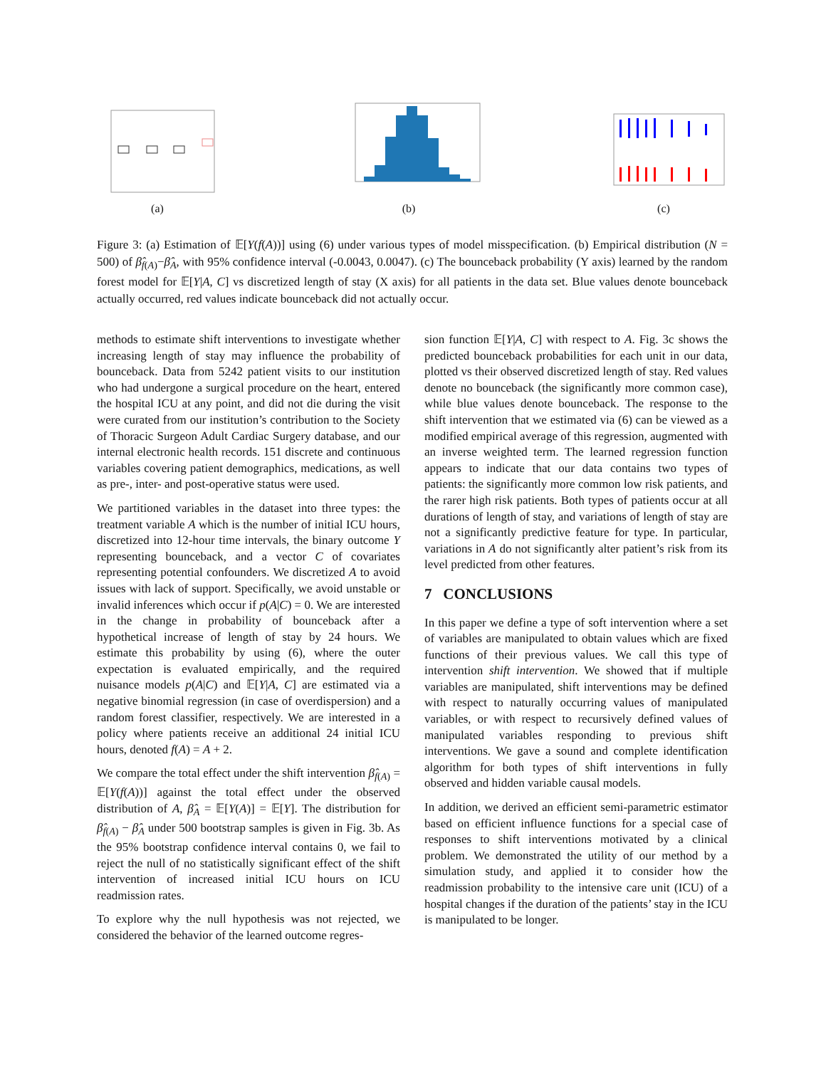(a) (b) (c)
Figure 3: (a) Estimation of 𝔼[Y(f(A))] using (6) under various types of model misspecification. (b) Empirical distribution (N = 500) of β̂<sub>f(A)</sub>−β̂<sub>A</sub>, with 95% confidence interval (-0.0043, 0.0047). (c) The bounceback probability (Y axis) learned by the random forest model for 𝔼[Y|A, C] vs discretized length of stay (X axis) for all patients in the data set. Blue values denote bounceback actually occurred, red values indicate bounceback did not actually occur.
methods to estimate shift interventions to investigate whether increasing length of stay may influence the probability of bounceback. Data from 5242 patient visits to our institution who had undergone a surgical procedure on the heart, entered the hospital ICU at any point, and did not die during the visit were curated from our institution’s contribution to the Society of Thoracic Surgeon Adult Cardiac Surgery database, and our internal electronic health records. 151 discrete and continuous variables covering patient demographics, medications, as well as pre-, inter- and post-operative status were used.
We partitioned variables in the dataset into three types: the treatment variable A which is the number of initial ICU hours, discretized into 12-hour time intervals, the binary outcome Y representing bounceback, and a vector C of covariates representing potential confounders. We discretized A to avoid issues with lack of support. Specifically, we avoid unstable or invalid inferences which occur if p(A|C) = 0. We are interested in the change in probability of bounceback after a hypothetical increase of length of stay by 24 hours. We estimate this probability by using (6), where the outer expectation is evaluated empirically, and the required nuisance models p(A|C) and 𝔼[Y|A, C] are estimated via a negative binomial regression (in case of overdispersion) and a random forest classifier, respectively. We are interested in a policy where patients receive an additional 24 initial ICU hours, denoted f(A) = A + 2.
We compare the total effect under the shift intervention β̂<sub>f(A)</sub> = 𝔼[Y(f(A))] against the total effect under the observed distribution of A, β̂<sub>A</sub> = 𝔼[Y(A)] = 𝔼[Y]. The distribution for β̂<sub>f(A)</sub> − β̂<sub>A</sub> under 500 bootstrap samples is given in Fig. 3b. As the 95% bootstrap confidence interval contains 0, we fail to reject the null of no statistically significant effect of the shift intervention of increased initial ICU hours on ICU readmission rates.
To explore why the null hypothesis was not rejected, we considered the behavior of the learned outcome regres-
sion function 𝔼[Y|A, C] with respect to A. Fig. 3c shows the predicted bounceback probabilities for each unit in our data, plotted vs their observed discretized length of stay. Red values denote no bounceback (the significantly more common case), while blue values denote bounceback. The response to the shift intervention that we estimated via (6) can be viewed as a modified empirical average of this regression, augmented with an inverse weighted term. The learned regression function appears to indicate that our data contains two types of patients: the significantly more common low risk patients, and the rarer high risk patients. Both types of patients occur at all durations of length of stay, and variations of length of stay are not a significantly predictive feature for type. In particular, variations in A do not significantly alter patient’s risk from its level predicted from other features.
7 CONCLUSIONS
In this paper we define a type of soft intervention where a set of variables are manipulated to obtain values which are fixed functions of their previous values. We call this type of intervention shift intervention. We showed that if multiple variables are manipulated, shift interventions may be defined with respect to naturally occurring values of manipulated variables, or with respect to recursively defined values of manipulated variables responding to previous shift interventions. We gave a sound and complete identification algorithm for both types of shift interventions in fully observed and hidden variable causal models.
In addition, we derived an efficient semi-parametric estimator based on efficient influence functions for a special case of responses to shift interventions motivated by a clinical problem. We demonstrated the utility of our method by a simulation study, and applied it to consider how the readmission probability to the intensive care unit (ICU) of a hospital changes if the duration of the patients’ stay in the ICU is manipulated to be longer.